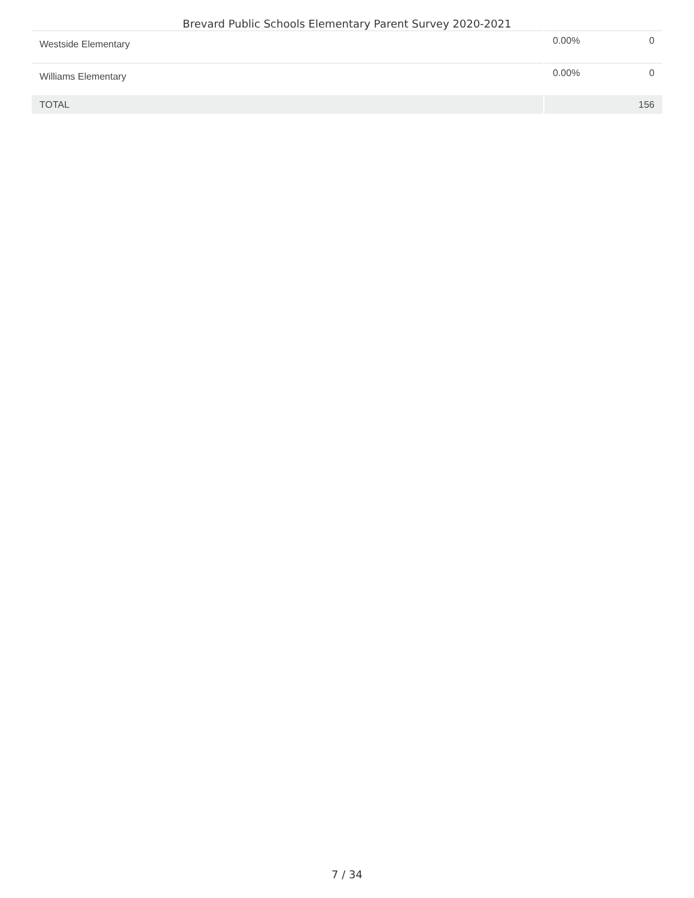Brevard Public Schools Elementary Parent Survey 2020-2021
| Westside Elementary | 0.00% | 0 |
| Williams Elementary | 0.00% | 0 |
| TOTAL | | 156 |
7 / 34